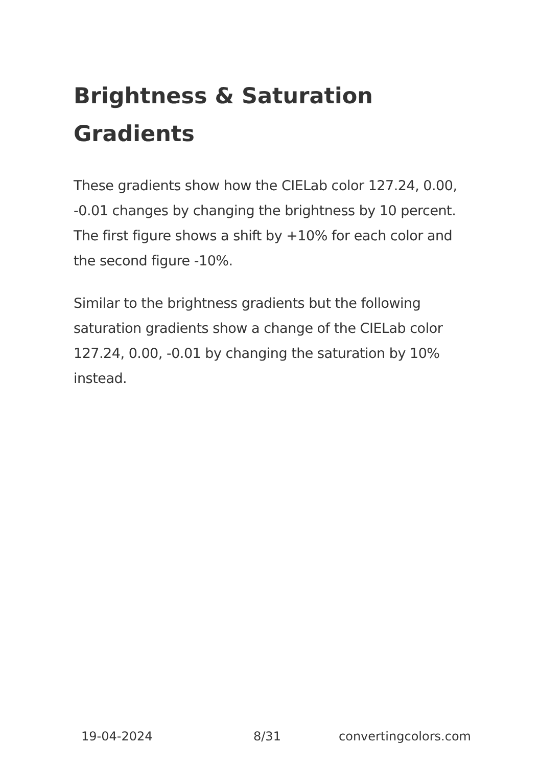Brightness & Saturation Gradients
These gradients show how the CIELab color 127.24, 0.00, -0.01 changes by changing the brightness by 10 percent. The first figure shows a shift by +10% for each color and the second figure -10%.
Similar to the brightness gradients but the following saturation gradients show a change of the CIELab color 127.24, 0.00, -0.01 by changing the saturation by 10% instead.
19-04-2024 8/31 convertingcolors.com